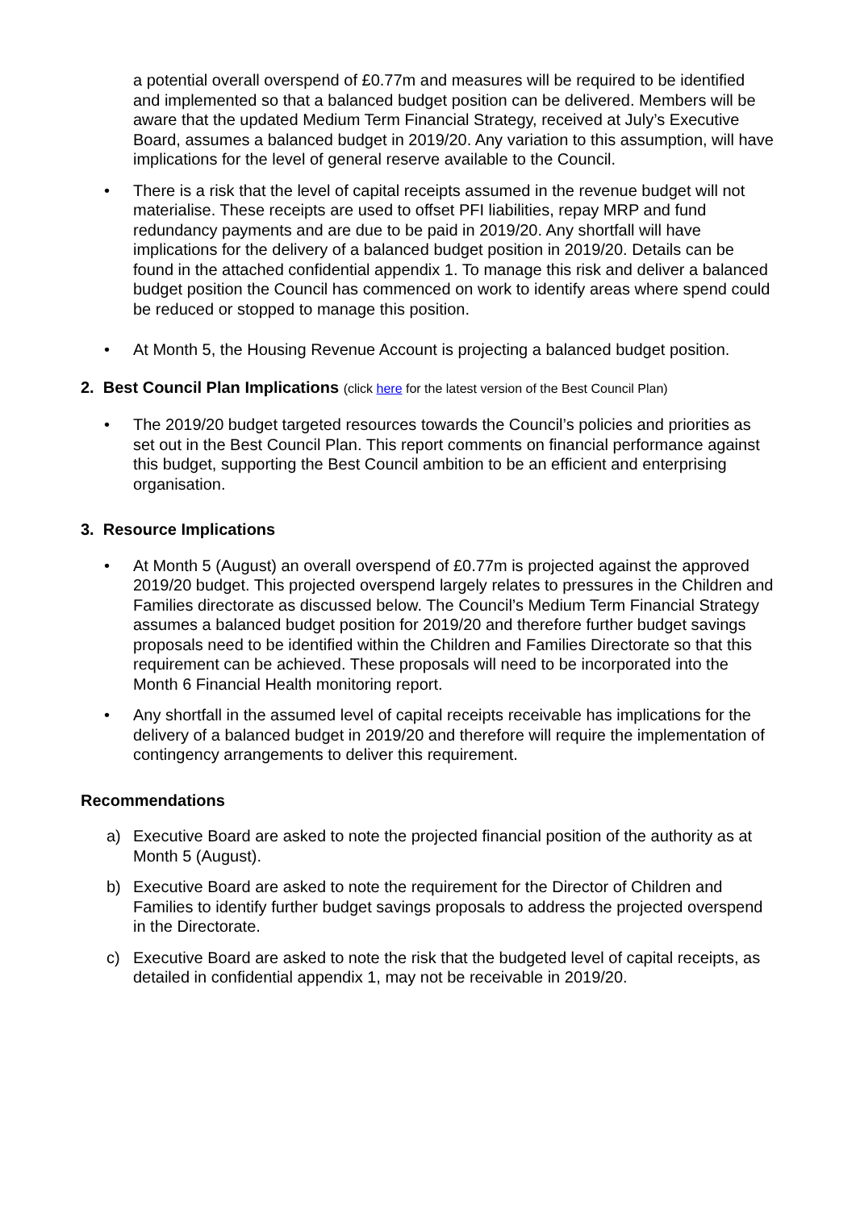a potential overall overspend of £0.77m and measures will be required to be identified and implemented so that a balanced budget position can be delivered. Members will be aware that the updated Medium Term Financial Strategy, received at July’s Executive Board, assumes a balanced budget in 2019/20. Any variation to this assumption, will have implications for the level of general reserve available to the Council.
• There is a risk that the level of capital receipts assumed in the revenue budget will not materialise. These receipts are used to offset PFI liabilities, repay MRP and fund redundancy payments and are due to be paid in 2019/20. Any shortfall will have implications for the delivery of a balanced budget position in 2019/20. Details can be found in the attached confidential appendix 1. To manage this risk and deliver a balanced budget position the Council has commenced on work to identify areas where spend could be reduced or stopped to manage this position.
• At Month 5, the Housing Revenue Account is projecting a balanced budget position.
2. Best Council Plan Implications (click here for the latest version of the Best Council Plan)
• The 2019/20 budget targeted resources towards the Council’s policies and priorities as set out in the Best Council Plan. This report comments on financial performance against this budget, supporting the Best Council ambition to be an efficient and enterprising organisation.
3. Resource Implications
• At Month 5 (August) an overall overspend of £0.77m is projected against the approved 2019/20 budget. This projected overspend largely relates to pressures in the Children and Families directorate as discussed below. The Council’s Medium Term Financial Strategy assumes a balanced budget position for 2019/20 and therefore further budget savings proposals need to be identified within the Children and Families Directorate so that this requirement can be achieved. These proposals will need to be incorporated into the Month 6 Financial Health monitoring report.
• Any shortfall in the assumed level of capital receipts receivable has implications for the delivery of a balanced budget in 2019/20 and therefore will require the implementation of contingency arrangements to deliver this requirement.
Recommendations
a) Executive Board are asked to note the projected financial position of the authority as at Month 5 (August).
b) Executive Board are asked to note the requirement for the Director of Children and Families to identify further budget savings proposals to address the projected overspend in the Directorate.
c) Executive Board are asked to note the risk that the budgeted level of capital receipts, as detailed in confidential appendix 1, may not be receivable in 2019/20.